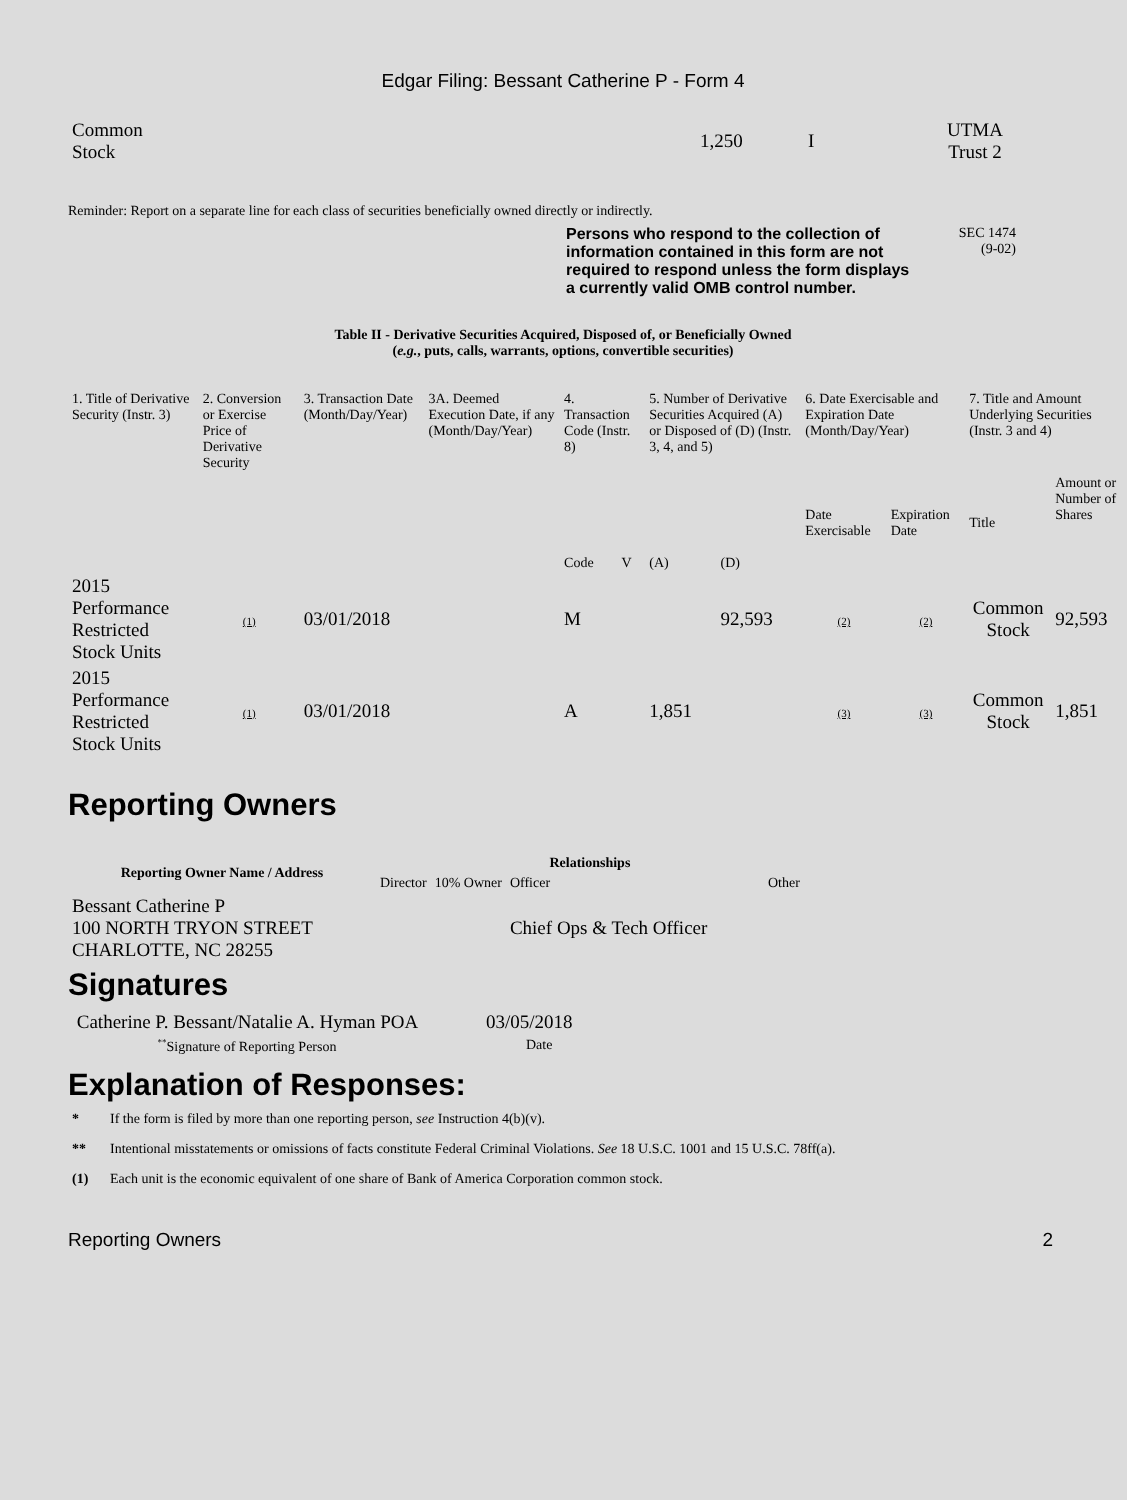Edgar Filing: Bessant Catherine P - Form 4
| Common Stock | 1,250 | I | UTMA Trust 2 |
Reminder: Report on a separate line for each class of securities beneficially owned directly or indirectly.
Persons who respond to the collection of information contained in this form are not required to respond unless the form displays a currently valid OMB control number.
SEC 1474
(9-02)
Table II - Derivative Securities Acquired, Disposed of, or Beneficially Owned
(e.g., puts, calls, warrants, options, convertible securities)
| 1. Title of Derivative Security (Instr. 3) | 2. Conversion or Exercise Price of Derivative Security | 3. Transaction Date (Month/Day/Year) | 3A. Deemed Execution Date, if any (Month/Day/Year) | 4. Transaction Code (Instr. 8) | | 5. Number of Derivative Securities Acquired (A) or Disposed of (D) (Instr. 3, 4, and 5) | | 6. Date Exercisable and Expiration Date (Month/Day/Year) | | 7. Title and Amount Underlying Securities (Instr. 3 and 4) | |
| | | | | Code | V | (A) | (D) | Date Exercisable | Expiration Date | Title | Amount or Number of Shares |
| 2015 Performance Restricted Stock Units | (1) | 03/01/2018 | | M | | | 92,593 | (2) | (2) | Common Stock | 92,593 |
| 2015 Performance Restricted Stock Units | (1) | 03/01/2018 | | A | | 1,851 | | (3) | (3) | Common Stock | 1,851 |
Reporting Owners
| Reporting Owner Name / Address | Relationships | | | |
| --- | --- | --- | --- | --- |
| | Director | 10% Owner | Officer | Other |
| Bessant Catherine P 100 NORTH TRYON STREET CHARLOTTE, NC 28255 | | | Chief Ops & Tech Officer | |
Signatures
| Catherine P. Bessant/Natalie A. Hyman POA | 03/05/2018 |
| <sup>**</sup> Signature of Reporting Person | Date |
Explanation of Responses:
| * | If the form is filed by more than one reporting person, see Instruction 4(b)(v). |
| ** | Intentional misstatements or omissions of facts constitute Federal Criminal Violations. See 18 U.S.C. 1001 and 15 U.S.C. 78ff(a). |
| (1) | Each unit is the economic equivalent of one share of Bank of America Corporation common stock. |
Reporting Owners 2